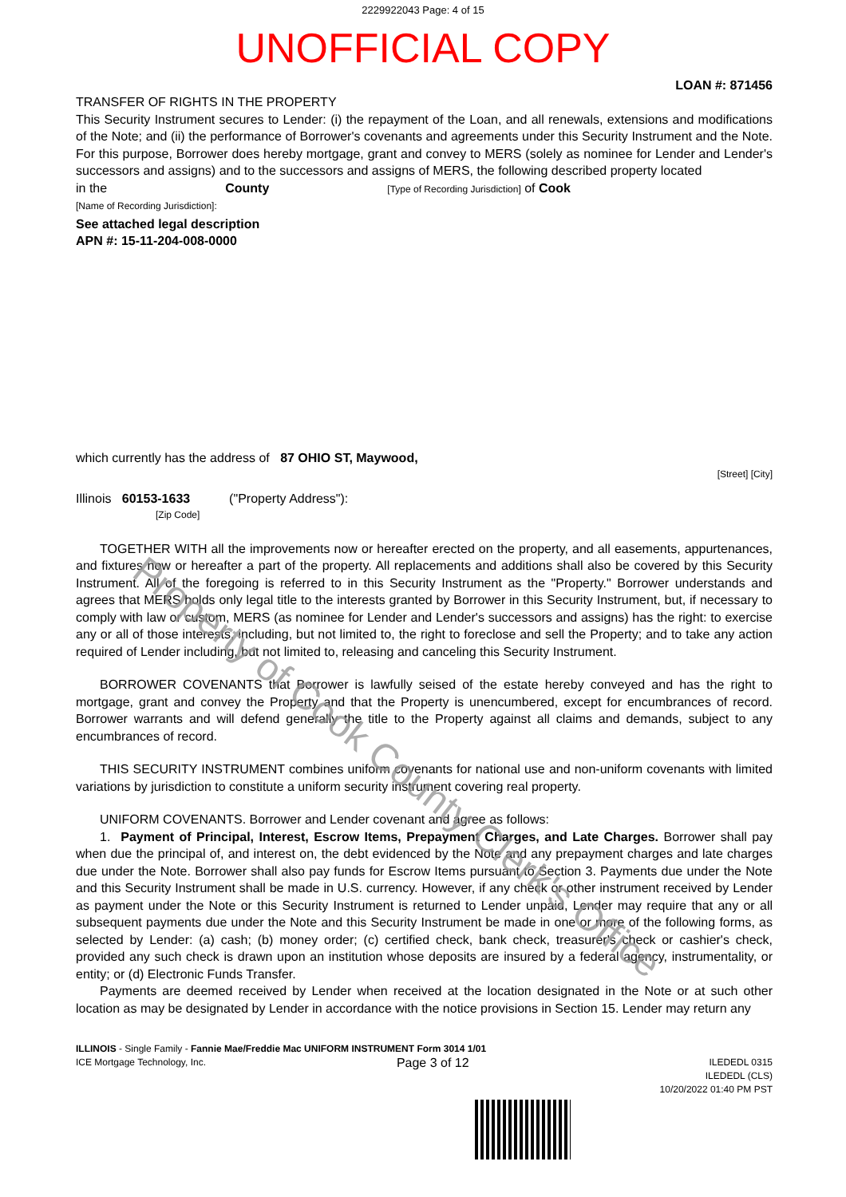2229922043 Page: 4 of 15
UNOFFICIAL COPY
LOAN #: 871456
TRANSFER OF RIGHTS IN THE PROPERTY
This Security Instrument secures to Lender: (i) the repayment of the Loan, and all renewals, extensions and modifications of the Note; and (ii) the performance of Borrower's covenants and agreements under this Security Instrument and the Note. For this purpose, Borrower does hereby mortgage, grant and convey to MERS (solely as nominee for Lender and Lender's successors and assigns) and to the successors and assigns of MERS, the following described property located
in the County [Type of Recording Jurisdiction] of Cook
[Name of Recording Jurisdiction]:
See attached legal description
APN #: 15-11-204-008-0000
which currently has the address of 87 OHIO ST, Maywood,
[Street] [City]
Illinois 60153-1633 ("Property Address"):
[Zip Code]
TOGETHER WITH all the improvements now or hereafter erected on the property, and all easements, appurtenances, and fixtures now or hereafter a part of the property. All replacements and additions shall also be covered by this Security Instrument. All of the foregoing is referred to in this Security Instrument as the "Property." Borrower understands and agrees that MERS holds only legal title to the interests granted by Borrower in this Security Instrument, but, if necessary to comply with law or custom, MERS (as nominee for Lender and Lender's successors and assigns) has the right: to exercise any or all of those interests, including, but not limited to, the right to foreclose and sell the Property; and to take any action required of Lender including, but not limited to, releasing and canceling this Security Instrument.
BORROWER COVENANTS that Borrower is lawfully seised of the estate hereby conveyed and has the right to mortgage, grant and convey the Property and that the Property is unencumbered, except for encumbrances of record. Borrower warrants and will defend generally the title to the Property against all claims and demands, subject to any encumbrances of record.
THIS SECURITY INSTRUMENT combines uniform covenants for national use and non-uniform covenants with limited variations by jurisdiction to constitute a uniform security instrument covering real property.
UNIFORM COVENANTS. Borrower and Lender covenant and agree as follows:
1. Payment of Principal, Interest, Escrow Items, Prepayment Charges, and Late Charges. Borrower shall pay when due the principal of, and interest on, the debt evidenced by the Note and any prepayment charges and late charges due under the Note. Borrower shall also pay funds for Escrow Items pursuant to Section 3. Payments due under the Note and this Security Instrument shall be made in U.S. currency. However, if any check or other instrument received by Lender as payment under the Note or this Security Instrument is returned to Lender unpaid, Lender may require that any or all subsequent payments due under the Note and this Security Instrument be made in one or more of the following forms, as selected by Lender: (a) cash; (b) money order; (c) certified check, bank check, treasurer's check or cashier's check, provided any such check is drawn upon an institution whose deposits are insured by a federal agency, instrumentality, or entity; or (d) Electronic Funds Transfer.
Payments are deemed received by Lender when received at the location designated in the Note or at such other location as may be designated by Lender in accordance with the notice provisions in Section 15. Lender may return any
ILLINOIS - Single Family - Fannie Mae/Freddie Mac UNIFORM INSTRUMENT Form 3014 1/01
ICE Mortgage Technology, Inc. Page 3 of 12 ILEDEDL 0315
ILEDEDL (CLS)
10/20/2022 01:40 PM PST
Property of Cook County Clerk's Office